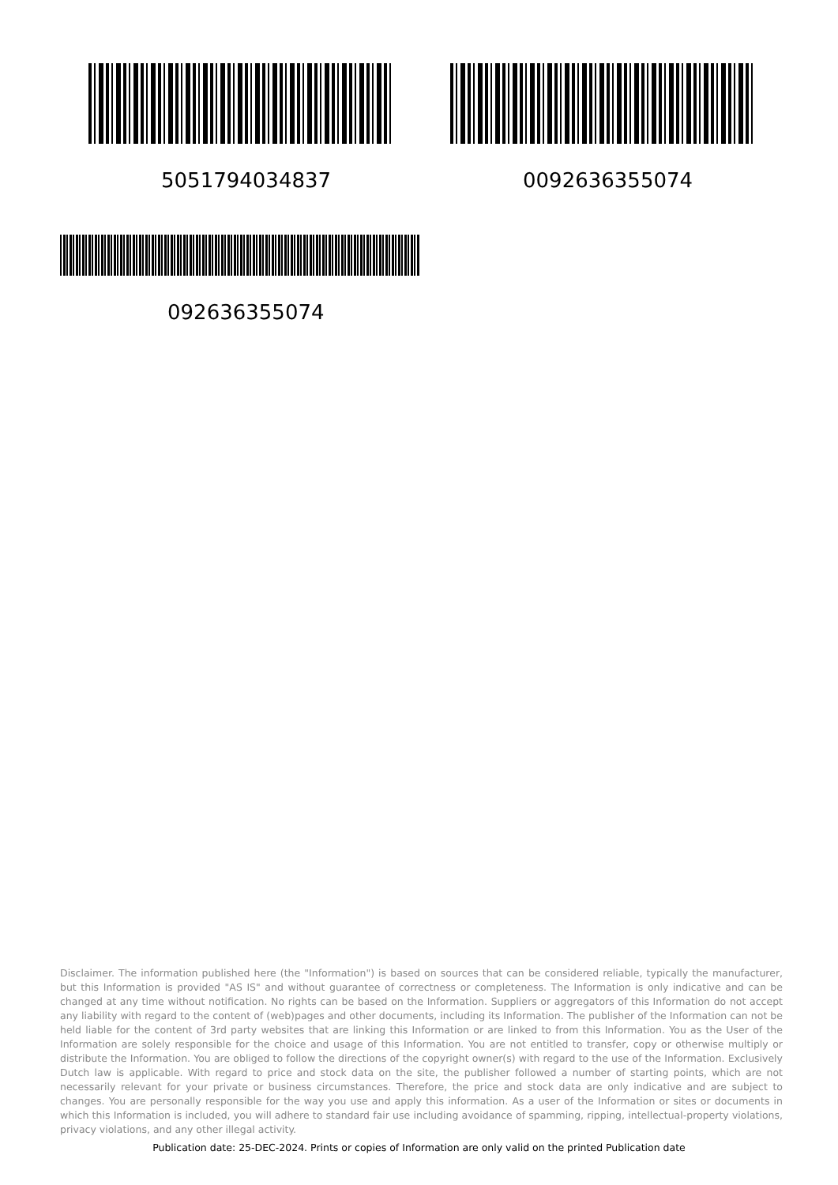5051794034837 0092636355074
092636355074
Disclaimer. The information published here (the "Information") is based on sources that can be considered reliable, typically the manufacturer, but this Information is provided "AS IS" and without guarantee of correctness or completeness. The Information is only indicative and can be changed at any time without notification. No rights can be based on the Information. Suppliers or aggregators of this Information do not accept any liability with regard to the content of (web)pages and other documents, including its Information. The publisher of the Information can not be held liable for the content of 3rd party websites that are linking this Information or are linked to from this Information. You as the User of the Information are solely responsible for the choice and usage of this Information. You are not entitled to transfer, copy or otherwise multiply or distribute the Information. You are obliged to follow the directions of the copyright owner(s) with regard to the use of the Information. Exclusively Dutch law is applicable. With regard to price and stock data on the site, the publisher followed a number of starting points, which are not necessarily relevant for your private or business circumstances. Therefore, the price and stock data are only indicative and are subject to changes. You are personally responsible for the way you use and apply this information. As a user of the Information or sites or documents in which this Information is included, you will adhere to standard fair use including avoidance of spamming, ripping, intellectual-property violations, privacy violations, and any other illegal activity.
Publication date: 25-DEC-2024. Prints or copies of Information are only valid on the printed Publication date